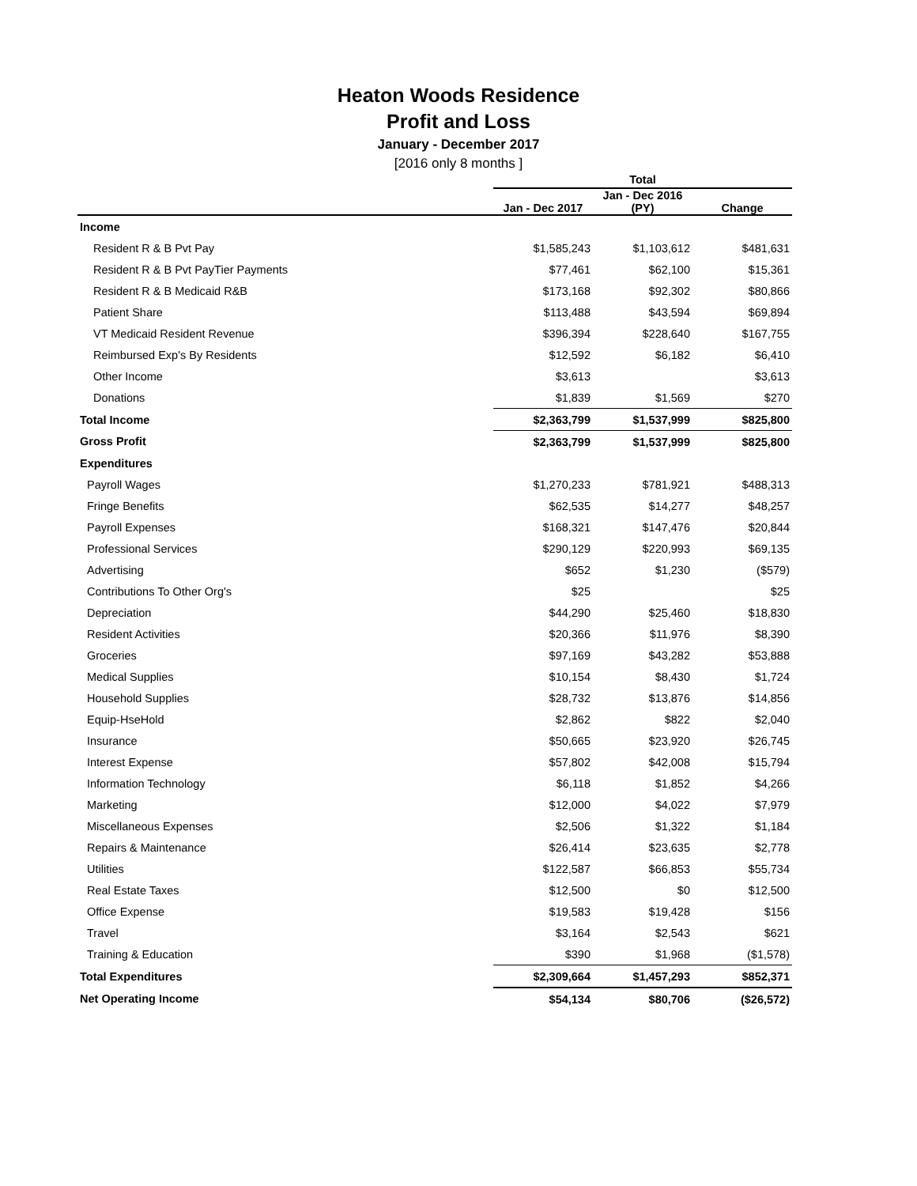Heaton Woods Residence
Profit and Loss
January - December 2017
[2016 only 8 months ]
| | Total | | |
| --- | --- | --- | --- |
| | Jan - Dec 2017 | Jan - Dec 2016 (PY) | Change |
| Income | | | |
| Resident R & B Pvt Pay | $1,585,243 | $1,103,612 | $481,631 |
| Resident R & B Pvt PayTier Payments | $77,461 | $62,100 | $15,361 |
| Resident R & B Medicaid R&B | $173,168 | $92,302 | $80,866 |
| Patient Share | $113,488 | $43,594 | $69,894 |
| VT Medicaid Resident Revenue | $396,394 | $228,640 | $167,755 |
| Reimbursed Exp's By Residents | $12,592 | $6,182 | $6,410 |
| Other Income | $3,613 | | $3,613 |
| Donations | $1,839 | $1,569 | $270 |
| Total Income | $2,363,799 | $1,537,999 | $825,800 |
| Gross Profit | $2,363,799 | $1,537,999 | $825,800 |
| Expenditures | | | |
| Payroll Wages | $1,270,233 | $781,921 | $488,313 |
| Fringe Benefits | $62,535 | $14,277 | $48,257 |
| Payroll Expenses | $168,321 | $147,476 | $20,844 |
| Professional Services | $290,129 | $220,993 | $69,135 |
| Advertising | $652 | $1,230 | ($579) |
| Contributions To Other Org's | $25 | | $25 |
| Depreciation | $44,290 | $25,460 | $18,830 |
| Resident Activities | $20,366 | $11,976 | $8,390 |
| Groceries | $97,169 | $43,282 | $53,888 |
| Medical Supplies | $10,154 | $8,430 | $1,724 |
| Household Supplies | $28,732 | $13,876 | $14,856 |
| Equip-HseHold | $2,862 | $822 | $2,040 |
| Insurance | $50,665 | $23,920 | $26,745 |
| Interest Expense | $57,802 | $42,008 | $15,794 |
| Information Technology | $6,118 | $1,852 | $4,266 |
| Marketing | $12,000 | $4,022 | $7,979 |
| Miscellaneous Expenses | $2,506 | $1,322 | $1,184 |
| Repairs & Maintenance | $26,414 | $23,635 | $2,778 |
| Utilities | $122,587 | $66,853 | $55,734 |
| Real Estate Taxes | $12,500 | $0 | $12,500 |
| Office Expense | $19,583 | $19,428 | $156 |
| Travel | $3,164 | $2,543 | $621 |
| Training & Education | $390 | $1,968 | ($1,578) |
| Total Expenditures | $2,309,664 | $1,457,293 | $852,371 |
| Net Operating Income | $54,134 | $80,706 | ($26,572) |